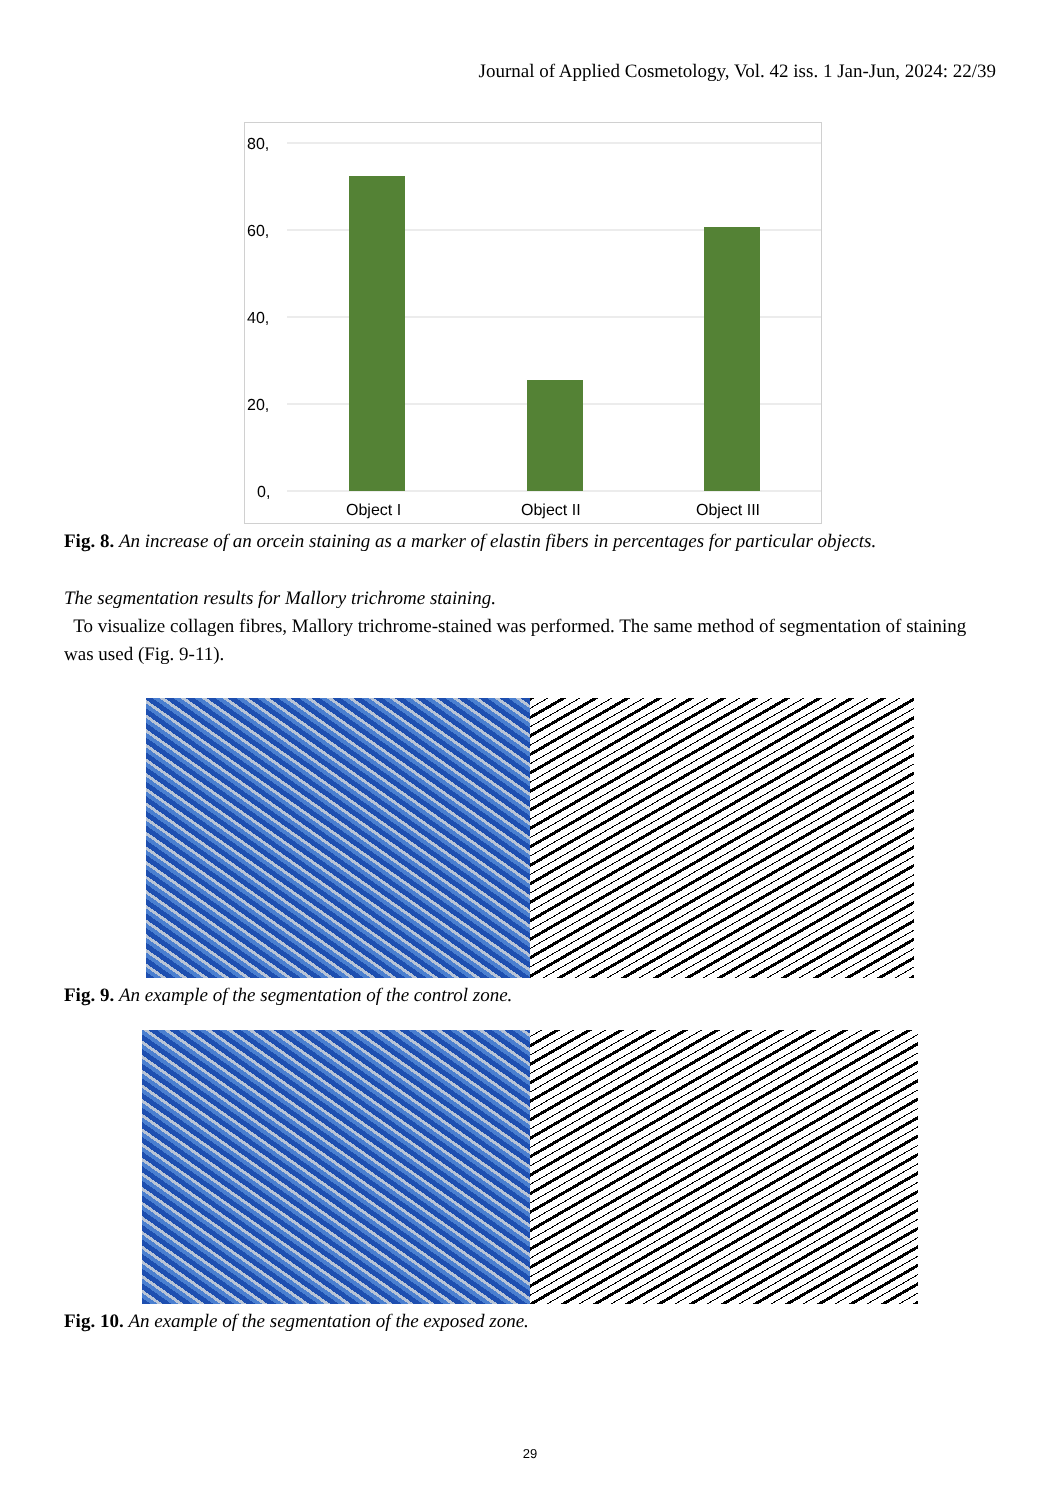Journal of Applied Cosmetology, Vol. 42 iss. 1 Jan-Jun, 2024: 22/39
80,
60,
40,
20,
0,
Object I
Object II
Object III
Fig. 8. An increase of an orcein staining as a marker of elastin fibers in percentages for particular objects.
The segmentation results for Mallory trichrome staining.
To visualize collagen fibres, Mallory trichrome-stained was performed. The same method of segmentation of staining was used (Fig. 9-11).
Fig. 9. An example of the segmentation of the control zone.
Fig. 10. An example of the segmentation of the exposed zone.
29